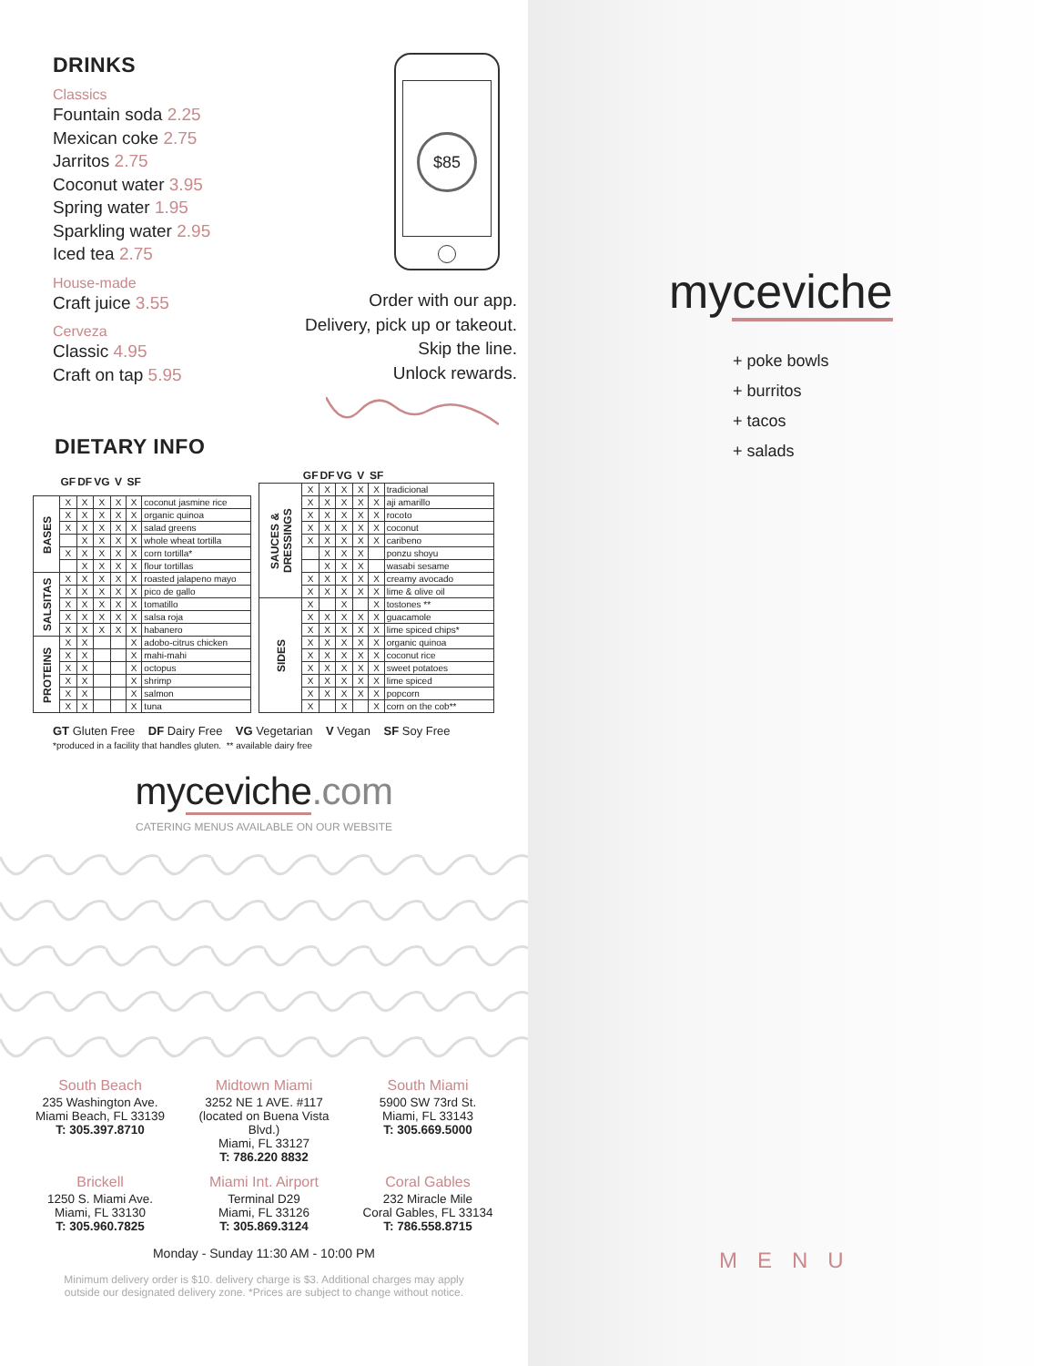DRINKS
Classics
Fountain soda 2.25
Mexican coke 2.75
Jarritos 2.75
Coconut water 3.95
Spring water 1.95
Sparkling water 2.95
Iced tea 2.75
House-made
Craft juice 3.55
Cerveza
Classic 4.95
Craft on tap 5.95
$85
Order with our app.
Delivery, pick up or takeout.
Skip the line.
Unlock rewards.
DIETARY INFO
| | GF | DF | VG | V | SF | |
| --- | --- | --- | --- | --- | --- | --- |
| BASES | X | X | X | X | X | coconut jasmine rice |
| | X | X | X | X | X | organic quinoa |
| | X | X | X | X | X | salad greens |
| | | X | X | X | X | whole wheat tortilla |
| | X | X | X | X | X | corn tortilla* |
| | | X | X | X | X | flour tortillas |
| SALSITAS | X | X | X | X | X | roasted jalapeno mayo |
| | X | X | X | X | X | pico de gallo |
| | X | X | X | X | X | tomatillo |
| | X | X | X | X | X | salsa roja |
| | X | X | X | X | X | habanero |
| PROTEINS | X | X | | | X | adobo-citrus chicken |
| | X | X | | | X | mahi-mahi |
| | X | X | | | X | octopus |
| | X | X | | | X | shrimp |
| | X | X | | | X | salmon |
| | X | X | | | X | tuna |
| | GF | DF | VG | V | SF | |
| --- | --- | --- | --- | --- | --- | --- |
| SAUCES & DRESSINGS | X | X | X | X | X | tradicional |
| | X | X | X | X | X | aji amarillo |
| | X | X | X | X | X | rocoto |
| | X | X | X | X | X | coconut |
| | X | X | X | X | X | caribeno |
| | | X | X | X | | ponzu shoyu |
| | | X | X | X | | wasabi sesame |
| | X | X | X | X | X | creamy avocado |
| | X | X | X | X | X | lime & olive oil |
| SIDES | X | | X | | X | tostones ** |
| | X | X | X | X | X | guacamole |
| | X | X | X | X | X | lime spiced chips* |
| | X | X | X | X | X | organic quinoa |
| | X | X | X | X | X | coconut rice |
| | X | X | X | X | X | sweet potatoes |
| | X | X | X | X | X | lime spiced |
| | X | X | X | X | X | popcorn |
| | X | | X | | X | corn on the cob** |
GT Gluten Free DF Dairy Free VG Vegetarian V Vegan SF Soy Free
*produced in a facility that handles gluten. ** available dairy free
myceviche.com
CATERING MENUS AVAILABLE ON OUR WEBSITE
South Beach
235 Washington Ave.
Miami Beach, FL 33139
T: 305.397.8710
Midtown Miami
3252 NE 1 AVE. #117
(located on Buena Vista Blvd.)
Miami, FL 33127
T: 786.220 8832
South Miami
5900 SW 73rd St.
Miami, FL 33143
T: 305.669.5000
Brickell
1250 S. Miami Ave.
Miami, FL 33130
T: 305.960.7825
Miami Int. Airport
Terminal D29
Miami, FL 33126
T: 305.869.3124
Coral Gables
232 Miracle Mile
Coral Gables, FL 33134
T: 786.558.8715
Monday - Sunday 11:30 AM - 10:00 PM
Minimum delivery order is $10. delivery charge is $3. Additional charges may apply
outside our designated delivery zone. *Prices are subject to change without notice.
myceviche
+ poke bowls
+ burritos
+ tacos
+ salads
MENU